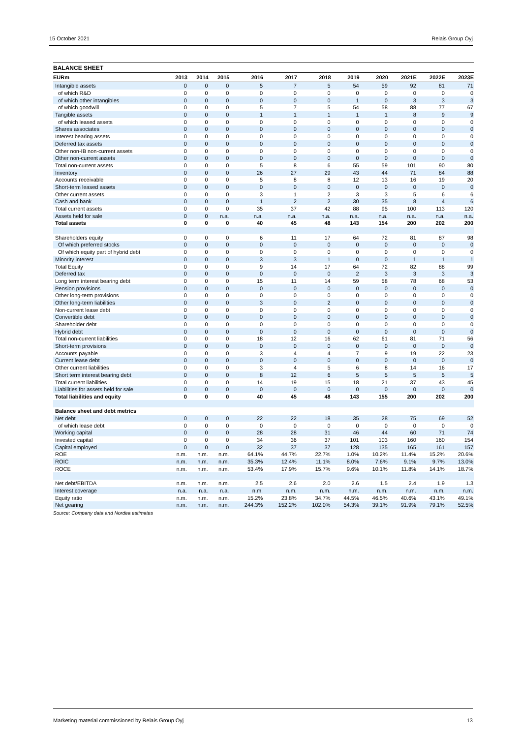15 October 2021 Relais Group Oyj
BALANCE SHEET
| EURm | 2013 | 2014 | 2015 | 2016 | 2017 | 2018 | 2019 | 2020 | 2021E | 2022E | 2023E |
| --- | --- | --- | --- | --- | --- | --- | --- | --- | --- | --- | --- |
| Intangible assets | 0 | 0 | 0 | 5 | 7 | 5 | 54 | 59 | 92 | 81 | 71 |
| of which R&D | 0 | 0 | 0 | 0 | 0 | 0 | 0 | 0 | 0 | 0 | 0 |
| of which other intangibles | 0 | 0 | 0 | 0 | 0 | 0 | 1 | 0 | 3 | 3 | 3 |
| of which goodwill | 0 | 0 | 0 | 5 | 7 | 5 | 54 | 58 | 88 | 77 | 67 |
| Tangible assets | 0 | 0 | 0 | 1 | 1 | 1 | 1 | 1 | 8 | 9 | 9 |
| of which leased assets | 0 | 0 | 0 | 0 | 0 | 0 | 0 | 0 | 0 | 0 | 0 |
| Shares associates | 0 | 0 | 0 | 0 | 0 | 0 | 0 | 0 | 0 | 0 | 0 |
| Interest bearing assets | 0 | 0 | 0 | 0 | 0 | 0 | 0 | 0 | 0 | 0 | 0 |
| Deferred tax assets | 0 | 0 | 0 | 0 | 0 | 0 | 0 | 0 | 0 | 0 | 0 |
| Other non-IB non-current assets | 0 | 0 | 0 | 0 | 0 | 0 | 0 | 0 | 0 | 0 | 0 |
| Other non-current assets | 0 | 0 | 0 | 0 | 0 | 0 | 0 | 0 | 0 | 0 | 0 |
| Total non-current assets | 0 | 0 | 0 | 5 | 8 | 6 | 55 | 59 | 101 | 90 | 80 |
| Inventory | 0 | 0 | 0 | 26 | 27 | 29 | 43 | 44 | 71 | 84 | 88 |
| Accounts receivable | 0 | 0 | 0 | 5 | 8 | 8 | 12 | 13 | 16 | 19 | 20 |
| Short-term leased assets | 0 | 0 | 0 | 0 | 0 | 0 | 0 | 0 | 0 | 0 | 0 |
| Other current assets | 0 | 0 | 0 | 3 | 1 | 2 | 3 | 3 | 5 | 6 | 6 |
| Cash and bank | 0 | 0 | 0 | 1 | 2 | 2 | 30 | 35 | 8 | 4 | 6 |
| Total current assets | 0 | 0 | 0 | 35 | 37 | 42 | 88 | 95 | 100 | 113 | 120 |
| Assets held for sale | 0 | 0 | n.a. | n.a. | n.a. | n.a. | n.a. | n.a. | n.a. | n.a. | n.a. |
| Total assets | 0 | 0 | 0 | 40 | 45 | 48 | 143 | 154 | 200 | 202 | 200 |
| Shareholders equity | 0 | 0 | 0 | 6 | 11 | 17 | 64 | 72 | 81 | 87 | 98 |
| Of which preferred stocks | 0 | 0 | 0 | 0 | 0 | 0 | 0 | 0 | 0 | 0 | 0 |
| Of which equity part of hybrid debt | 0 | 0 | 0 | 0 | 0 | 0 | 0 | 0 | 0 | 0 | 0 |
| Minority interest | 0 | 0 | 0 | 3 | 3 | 1 | 0 | 0 | 1 | 1 | 1 |
| Total Equity | 0 | 0 | 0 | 9 | 14 | 17 | 64 | 72 | 82 | 88 | 99 |
| Deferred tax | 0 | 0 | 0 | 0 | 0 | 0 | 2 | 3 | 3 | 3 | 3 |
| Long term interest bearing debt | 0 | 0 | 0 | 15 | 11 | 14 | 59 | 58 | 78 | 68 | 53 |
| Pension provisions | 0 | 0 | 0 | 0 | 0 | 0 | 0 | 0 | 0 | 0 | 0 |
| Other long-term provisions | 0 | 0 | 0 | 0 | 0 | 0 | 0 | 0 | 0 | 0 | 0 |
| Other long-term liabilities | 0 | 0 | 0 | 3 | 0 | 2 | 0 | 0 | 0 | 0 | 0 |
| Non-current lease debt | 0 | 0 | 0 | 0 | 0 | 0 | 0 | 0 | 0 | 0 | 0 |
| Convertible debt | 0 | 0 | 0 | 0 | 0 | 0 | 0 | 0 | 0 | 0 | 0 |
| Shareholder debt | 0 | 0 | 0 | 0 | 0 | 0 | 0 | 0 | 0 | 0 | 0 |
| Hybrid debt | 0 | 0 | 0 | 0 | 0 | 0 | 0 | 0 | 0 | 0 | 0 |
| Total non-current liabilities | 0 | 0 | 0 | 18 | 12 | 16 | 62 | 61 | 81 | 71 | 56 |
| Short-term provisions | 0 | 0 | 0 | 0 | 0 | 0 | 0 | 0 | 0 | 0 | 0 |
| Accounts payable | 0 | 0 | 0 | 3 | 4 | 4 | 7 | 9 | 19 | 22 | 23 |
| Current lease debt | 0 | 0 | 0 | 0 | 0 | 0 | 0 | 0 | 0 | 0 | 0 |
| Other current liabilities | 0 | 0 | 0 | 3 | 4 | 5 | 6 | 8 | 14 | 16 | 17 |
| Short term interest bearing debt | 0 | 0 | 0 | 8 | 12 | 6 | 5 | 5 | 5 | 5 | 5 |
| Total current liabilities | 0 | 0 | 0 | 14 | 19 | 15 | 18 | 21 | 37 | 43 | 45 |
| Liabilities for assets held for sale | 0 | 0 | 0 | 0 | 0 | 0 | 0 | 0 | 0 | 0 | 0 |
| Total liabilities and equity | 0 | 0 | 0 | 40 | 45 | 48 | 143 | 155 | 200 | 202 | 200 |
| Balance sheet and debt metrics | | | | | | | | | | | |
| Net debt | 0 | 0 | 0 | 22 | 22 | 18 | 35 | 28 | 75 | 69 | 52 |
| of which lease debt | 0 | 0 | 0 | 0 | 0 | 0 | 0 | 0 | 0 | 0 | 0 |
| Working capital | 0 | 0 | 0 | 28 | 28 | 31 | 46 | 44 | 60 | 71 | 74 |
| Invested capital | 0 | 0 | 0 | 34 | 36 | 37 | 101 | 103 | 160 | 160 | 154 |
| Capital employed | 0 | 0 | 0 | 32 | 37 | 37 | 128 | 135 | 165 | 161 | 157 |
| ROE | n.m. | n.m. | n.m. | 64.1% | 44.7% | 22.7% | 1.0% | 10.2% | 11.4% | 15.2% | 20.6% |
| ROIC | n.m. | n.m. | n.m. | 35.3% | 12.4% | 11.1% | 8.0% | 7.6% | 9.1% | 9.7% | 13.0% |
| ROCE | n.m. | n.m. | n.m. | 53.4% | 17.9% | 15.7% | 9.6% | 10.1% | 11.8% | 14.1% | 18.7% |
| Net debt/EBITDA | n.m. | n.m. | n.m. | 2.5 | 2.6 | 2.0 | 2.6 | 1.5 | 2.4 | 1.9 | 1.3 |
| Interest coverage | n.a. | n.a. | n.a. | n.m. | n.m. | n.m. | n.m. | n.m. | n.m. | n.m. | n.m. |
| Equity ratio | n.m. | n.m. | n.m. | 15.2% | 23.8% | 34.7% | 44.5% | 46.5% | 40.6% | 43.1% | 49.1% |
| Net gearing | n.m. | n.m. | n.m. | 244.3% | 152.2% | 102.0% | 54.3% | 39.1% | 91.9% | 79.1% | 52.5% |
Source: Company data and Nordea estimates
Marketing material commissioned by Relais Group Oyj 13